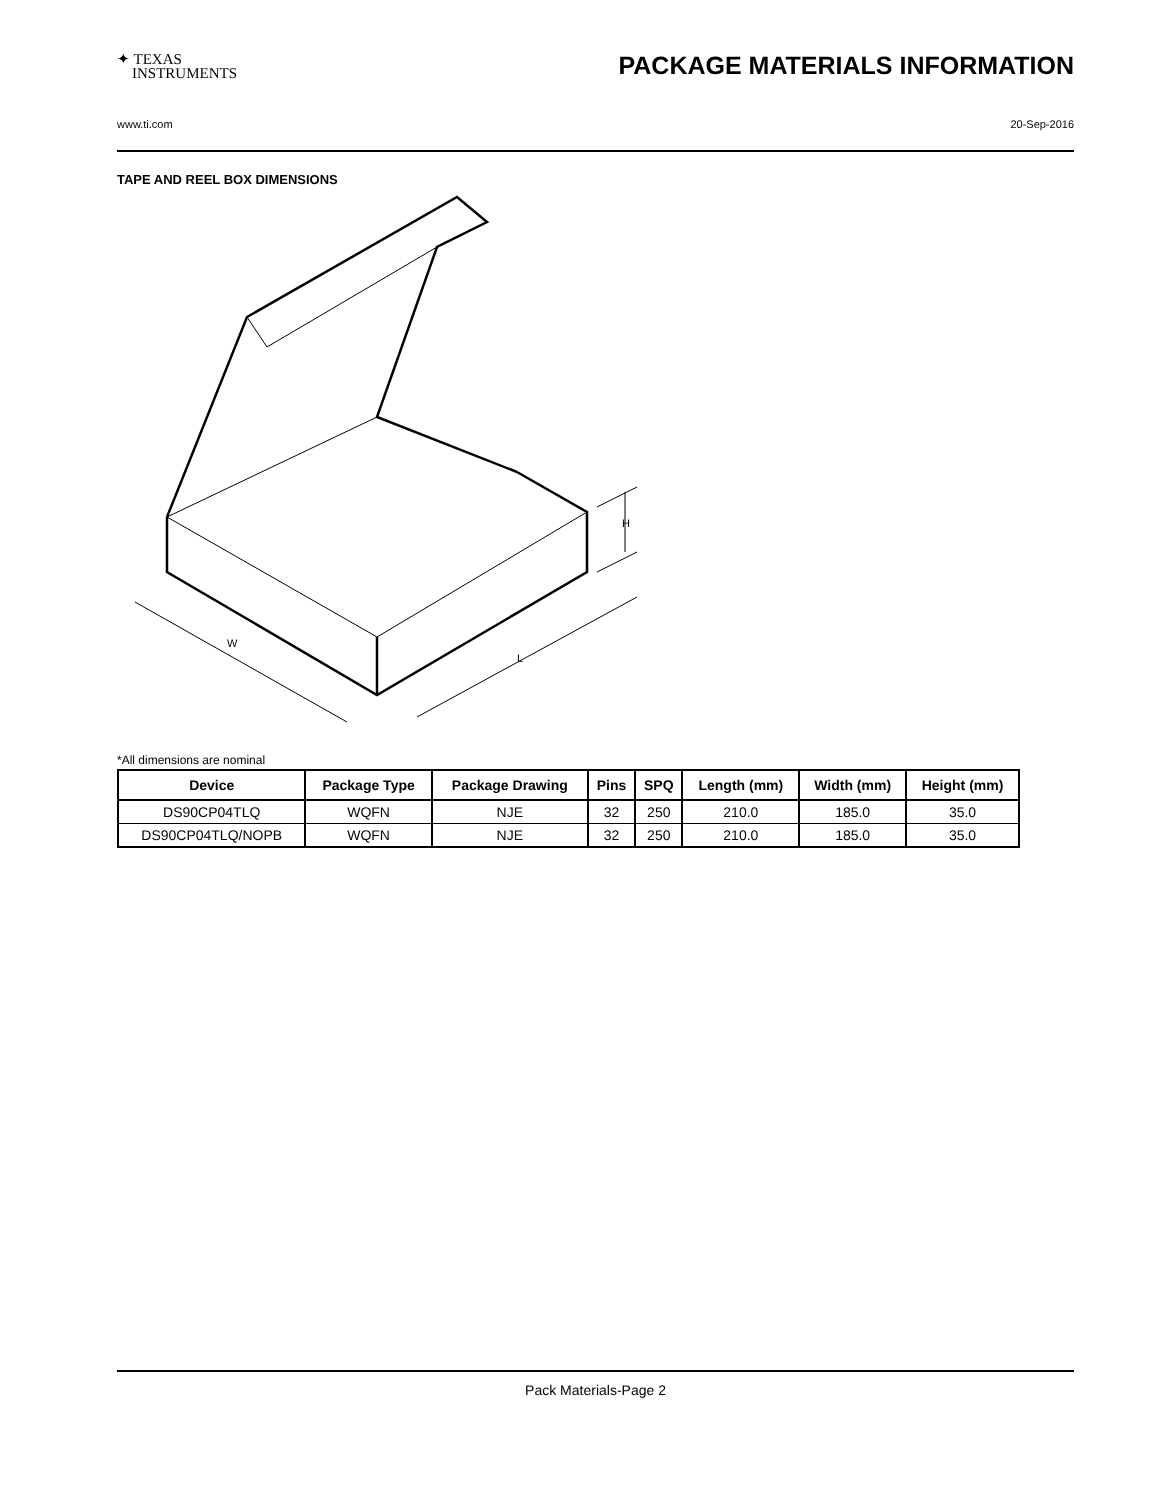✦ TEXAS
INSTRUMENTS
PACKAGE MATERIALS INFORMATION
www.ti.com 20-Sep-2016
TAPE AND REEL BOX DIMENSIONS
W
L
H
*All dimensions are nominal
| Device | Package Type | Package Drawing | Pins | SPQ | Length (mm) | Width (mm) | Height (mm) |
| --- | --- | --- | --- | --- | --- | --- | --- |
| DS90CP04TLQ | WQFN | NJE | 32 | 250 | 210.0 | 185.0 | 35.0 |
| DS90CP04TLQ/NOPB | WQFN | NJE | 32 | 250 | 210.0 | 185.0 | 35.0 |
Pack Materials-Page 2